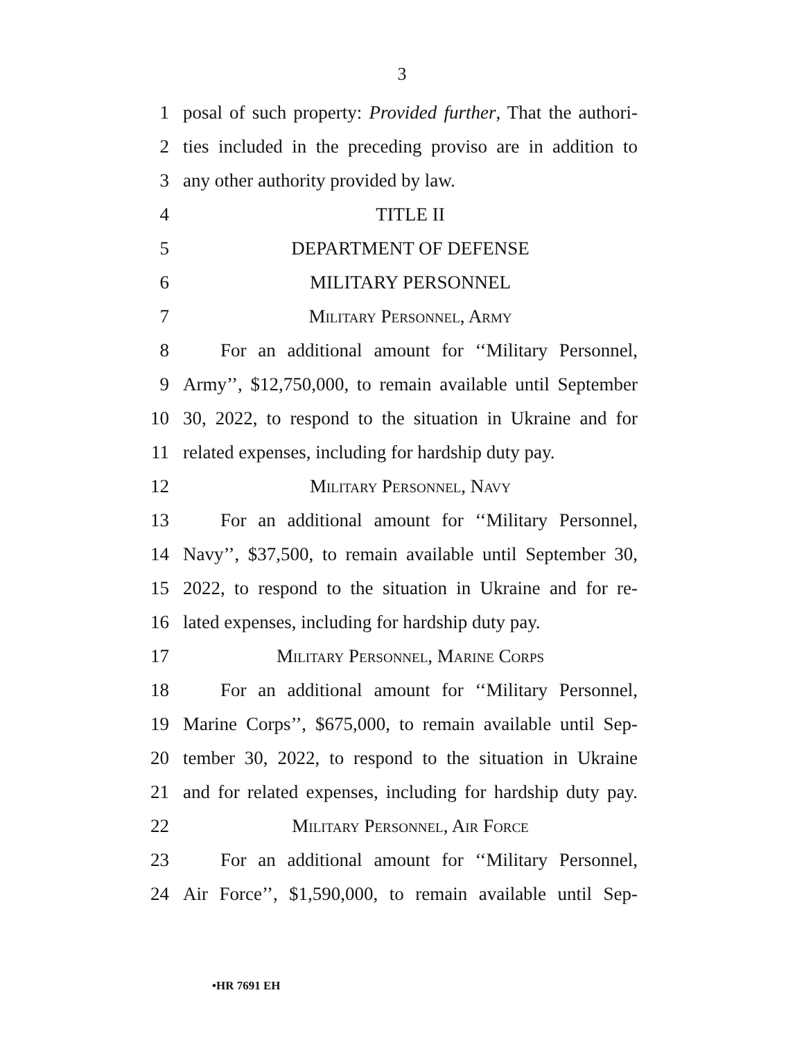3
1 posal of such property: Provided further, That the authori-
2 ties included in the preceding proviso are in addition to
3 any other authority provided by law.
4 TITLE II
5 DEPARTMENT OF DEFENSE
6 MILITARY PERSONNEL
7 Military Personnel, Army
8 For an additional amount for ‘‘Military Personnel,
9 Army’’, $12,750,000, to remain available until September
10 30, 2022, to respond to the situation in Ukraine and for
11 related expenses, including for hardship duty pay.
12 Military Personnel, Navy
13 For an additional amount for ‘‘Military Personnel,
14 Navy’’, $37,500, to remain available until September 30,
15 2022, to respond to the situation in Ukraine and for re-
16 lated expenses, including for hardship duty pay.
17 Military Personnel, Marine Corps
18 For an additional amount for ‘‘Military Personnel,
19 Marine Corps’’, $675,000, to remain available until Sep-
20 tember 30, 2022, to respond to the situation in Ukraine
21 and for related expenses, including for hardship duty pay.
22 Military Personnel, Air Force
23 For an additional amount for ‘‘Military Personnel,
24 Air Force’’, $1,590,000, to remain available until Sep-
•HR 7691 EH